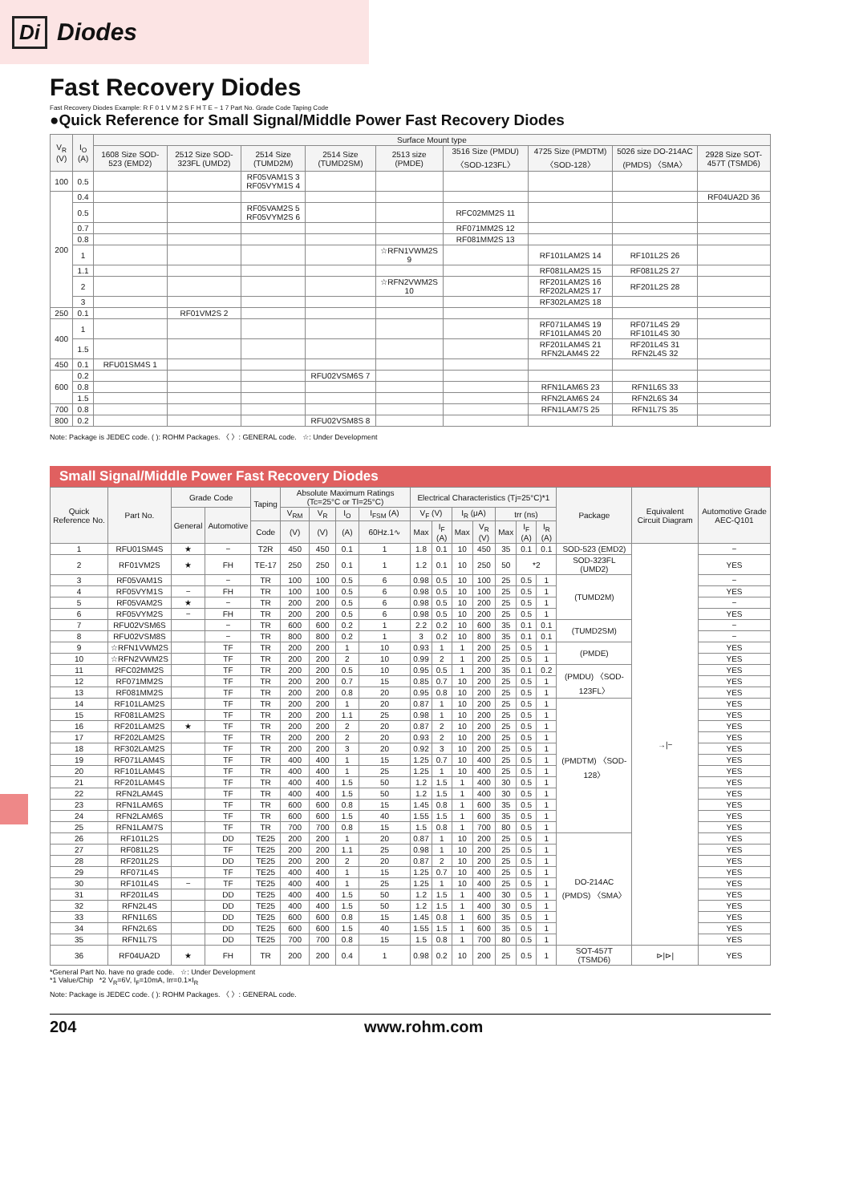Di
Diodes
Fast Recovery Diodes
Fast Recovery Diodes Example: R F 0 1 V M 2 S F H T E − 1 7 Part No. Grade Code Taping Code
●Quick Reference for Small Signal/Middle Power Fast Recovery Diodes
| V<sub>R</sub> (V) | I<sub>O</sub> (A) | Surface Mount type | | | | | | | | |
| --- | --- | --- | --- | --- | --- | --- | --- | --- | --- | --- |
| | | 1608 Size SOD-523 (EMD2) | 2512 Size SOD-323FL (UMD2) | 2514 Size (TUMD2M) | 2514 Size (TUMD2SM) | 2513 size (PMDE) | 3516 Size (PMDU) 〈SOD-123FL〉 | 4725 Size (PMDTM) 〈SOD-128〉 | 5026 size DO-214AC (PMDS) 〈SMA〉 | 2928 Size SOT-457T (TSMD6) |
| 100 | 0.5 | | | RF05VAM1S 3 RF05VYM1S 4 | | | | | | |
| 200 | 0.4 | | | | | | | | | RF04UA2D 36 |
| | 0.5 | | | RF05VAM2S 5 RF05VYM2S 6 | | | RFC02MM2S 11 | | | |
| | 0.7 | | | | | | RF071MM2S 12 | | | |
| | 0.8 | | | | | | RF081MM2S 13 | | | |
| | 1 | | | | | ☆RFN1VWM2S 9 | | RF101LAM2S 14 | RF101L2S 26 | |
| | 1.1 | | | | | | | RF081LAM2S 15 | RF081L2S 27 | |
| | 2 | | | | | ☆RFN2VWM2S 10 | | RF201LAM2S 16 RF202LAM2S 17 | RF201L2S 28 | |
| | 3 | | | | | | | RF302LAM2S 18 | | |
| 250 | 0.1 | | RF01VM2S 2 | | | | | | | |
| 400 | 1 | | | | | | | RF071LAM4S 19 RF101LAM4S 20 | RF071L4S 29 RF101L4S 30 | |
| | 1.5 | | | | | | | RF201LAM4S 21 RFN2LAM4S 22 | RF201L4S 31 RFN2L4S 32 | |
| 450 | 0.1 | RFU01SM4S 1 | | | | | | | | |
| 600 | 0.2 | | | | RFU02VSM6S 7 | | | | | |
| | 0.8 | | | | | | | RFN1LAM6S 23 | RFN1L6S 33 | |
| | 1.5 | | | | | | | RFN2LAM6S 24 | RFN2L6S 34 | |
| 700 | 0.8 | | | | | | | RFN1LAM7S 25 | RFN1L7S 35 | |
| 800 | 0.2 | | | | RFU02VSM8S 8 | | | | | |
Note: Package is JEDEC code. ( ): ROHM Packages. 〈 〉: GENERAL code. ☆: Under Development
Small Signal/Middle Power Fast Recovery Diodes
| Quick Reference No. | Part No. | Grade Code | | Taping | Absolute Maximum Ratings (Tc=25°C or Tl=25°C) | | | | Electrical Characteristics (Tj=25°C)*1 | | | | | | | Package | Equivalent Circuit Diagram | Automotive Grade AEC-Q101 |
| --- | --- | --- | --- | --- | --- | --- | --- | --- | --- | --- | --- | --- | --- | --- | --- | --- | --- | --- |
| | | General | Automotive | | V<sub>RM</sub> | V<sub>R</sub> | I<sub>O</sub> | I<sub>FSM</sub> (A) | V<sub>F</sub> (V) | | I<sub>R</sub> (μA) | | trr (ns) | | | | | |
| | | | | Code | (V) | (V) | (A) | 60Hz.1∿ | Max | I<sub>F</sub> (A) | Max | V<sub>R</sub> (V) | Max | I<sub>F</sub> (A) | I<sub>R</sub> (A) | | | |
| 1 | RFU01SM4S | ★ | − | T2R | 450 | 450 | 0.1 | 1 | 1.8 | 0.1 | 10 | 450 | 35 | 0.1 | 0.1 | SOD-523 (EMD2) | →/− | − |
| 2 | RF01VM2S | ★ | FH | TE-17 | 250 | 250 | 0.1 | 1 | 1.2 | 0.1 | 10 | 250 | 50 | *2 | | SOD-323FL (UMD2) | | YES |
| 3 | RF05VAM1S | | − | TR | 100 | 100 | 0.5 | 6 | 0.98 | 0.5 | 10 | 100 | 25 | 0.5 | 1 | (TUMD2M) | | − |
| 4 | RF05VYM1S | − | FH | TR | 100 | 100 | 0.5 | 6 | 0.98 | 0.5 | 10 | 100 | 25 | 0.5 | 1 | | | YES |
| 5 | RF05VAM2S | ★ | − | TR | 200 | 200 | 0.5 | 6 | 0.98 | 0.5 | 10 | 200 | 25 | 0.5 | 1 | | | − |
| 6 | RF05VYM2S | − | FH | TR | 200 | 200 | 0.5 | 6 | 0.98 | 0.5 | 10 | 200 | 25 | 0.5 | 1 | | | YES |
| 7 | RFU02VSM6S | | − | TR | 600 | 600 | 0.2 | 1 | 2.2 | 0.2 | 10 | 600 | 35 | 0.1 | 0.1 | (TUMD2SM) | | − |
| 8 | RFU02VSM8S | | − | TR | 800 | 800 | 0.2 | 1 | 3 | 0.2 | 10 | 800 | 35 | 0.1 | 0.1 | | | − |
| 9 | ☆RFN1VWM2S | | TF | TR | 200 | 200 | 1 | 10 | 0.93 | 1 | 1 | 200 | 25 | 0.5 | 1 | (PMDE) | | YES |
| 10 | ☆RFN2VWM2S | | TF | TR | 200 | 200 | 2 | 10 | 0.99 | 2 | 1 | 200 | 25 | 0.5 | 1 | | | YES |
| 11 | RFC02MM2S | | TF | TR | 200 | 200 | 0.5 | 10 | 0.95 | 0.5 | 1 | 200 | 35 | 0.1 | 0.2 | (PMDU) 〈SOD-123FL〉 | | YES |
| 12 | RF071MM2S | | TF | TR | 200 | 200 | 0.7 | 15 | 0.85 | 0.7 | 10 | 200 | 25 | 0.5 | 1 | | | YES |
| 13 | RF081MM2S | | TF | TR | 200 | 200 | 0.8 | 20 | 0.95 | 0.8 | 10 | 200 | 25 | 0.5 | 1 | | | YES |
| 14 | RF101LAM2S | | TF | TR | 200 | 200 | 1 | 20 | 0.87 | 1 | 10 | 200 | 25 | 0.5 | 1 | (PMDTM) 〈SOD-128〉 | | YES |
| 15 | RF081LAM2S | | TF | TR | 200 | 200 | 1.1 | 25 | 0.98 | 1 | 10 | 200 | 25 | 0.5 | 1 | | | YES |
| 16 | RF201LAM2S | ★ | TF | TR | 200 | 200 | 2 | 20 | 0.87 | 2 | 10 | 200 | 25 | 0.5 | 1 | | | YES |
| 17 | RF202LAM2S | | TF | TR | 200 | 200 | 2 | 20 | 0.93 | 2 | 10 | 200 | 25 | 0.5 | 1 | | | YES |
| 18 | RF302LAM2S | | TF | TR | 200 | 200 | 3 | 20 | 0.92 | 3 | 10 | 200 | 25 | 0.5 | 1 | | | YES |
| 19 | RF071LAM4S | | TF | TR | 400 | 400 | 1 | 15 | 1.25 | 0.7 | 10 | 400 | 25 | 0.5 | 1 | | | YES |
| 20 | RF101LAM4S | | TF | TR | 400 | 400 | 1 | 25 | 1.25 | 1 | 10 | 400 | 25 | 0.5 | 1 | | | YES |
| 21 | RF201LAM4S | | TF | TR | 400 | 400 | 1.5 | 50 | 1.2 | 1.5 | 1 | 400 | 30 | 0.5 | 1 | | | YES |
| 22 | RFN2LAM4S | | TF | TR | 400 | 400 | 1.5 | 50 | 1.2 | 1.5 | 1 | 400 | 30 | 0.5 | 1 | | | YES |
| 23 | RFN1LAM6S | | TF | TR | 600 | 600 | 0.8 | 15 | 1.45 | 0.8 | 1 | 600 | 35 | 0.5 | 1 | | | YES |
| 24 | RFN2LAM6S | | TF | TR | 600 | 600 | 1.5 | 40 | 1.55 | 1.5 | 1 | 600 | 35 | 0.5 | 1 | | | YES |
| 25 | RFN1LAM7S | | TF | TR | 700 | 700 | 0.8 | 15 | 1.5 | 0.8 | 1 | 700 | 80 | 0.5 | 1 | | | YES |
| 26 | RF101L2S | | DD | TE25 | 200 | 200 | 1 | 20 | 0.87 | 1 | 10 | 200 | 25 | 0.5 | 1 | DO-214AC (PMDS) 〈SMA〉 | | YES |
| 27 | RF081L2S | | TF | TE25 | 200 | 200 | 1.1 | 25 | 0.98 | 1 | 10 | 200 | 25 | 0.5 | 1 | | | YES |
| 28 | RF201L2S | | DD | TE25 | 200 | 200 | 2 | 20 | 0.87 | 2 | 10 | 200 | 25 | 0.5 | 1 | | | YES |
| 29 | RF071L4S | | TF | TE25 | 400 | 400 | 1 | 15 | 1.25 | 0.7 | 10 | 400 | 25 | 0.5 | 1 | | | YES |
| 30 | RF101L4S | − | TF | TE25 | 400 | 400 | 1 | 25 | 1.25 | 1 | 10 | 400 | 25 | 0.5 | 1 | | | YES |
| 31 | RF201L4S | | DD | TE25 | 400 | 400 | 1.5 | 50 | 1.2 | 1.5 | 1 | 400 | 30 | 0.5 | 1 | | | YES |
| 32 | RFN2L4S | | DD | TE25 | 400 | 400 | 1.5 | 50 | 1.2 | 1.5 | 1 | 400 | 30 | 0.5 | 1 | | | YES |
| 33 | RFN1L6S | | DD | TE25 | 600 | 600 | 0.8 | 15 | 1.45 | 0.8 | 1 | 600 | 35 | 0.5 | 1 | | | YES |
| 34 | RFN2L6S | | DD | TE25 | 600 | 600 | 1.5 | 40 | 1.55 | 1.5 | 1 | 600 | 35 | 0.5 | 1 | | | YES |
| 35 | RFN1L7S | | DD | TE25 | 700 | 700 | 0.8 | 15 | 1.5 | 0.8 | 1 | 700 | 80 | 0.5 | 1 | | | YES |
| 36 | RF04UA2D | ★ | FH | TR | 200 | 200 | 0.4 | 1 | 0.98 | 0.2 | 10 | 200 | 25 | 0.5 | 1 | SOT-457T (TSMD6) | ⊳/⊳/ | YES |
*General Part No. have no grade code. ☆: Under Development
*1 Value/Chip *2 V<sub>R</sub>=6V, I<sub>F</sub>=10mA, Irr=0.1×I<sub>R</sub>
Note: Package is JEDEC code. ( ): ROHM Packages. 〈 〉: GENERAL code.
204 www.rohm.com